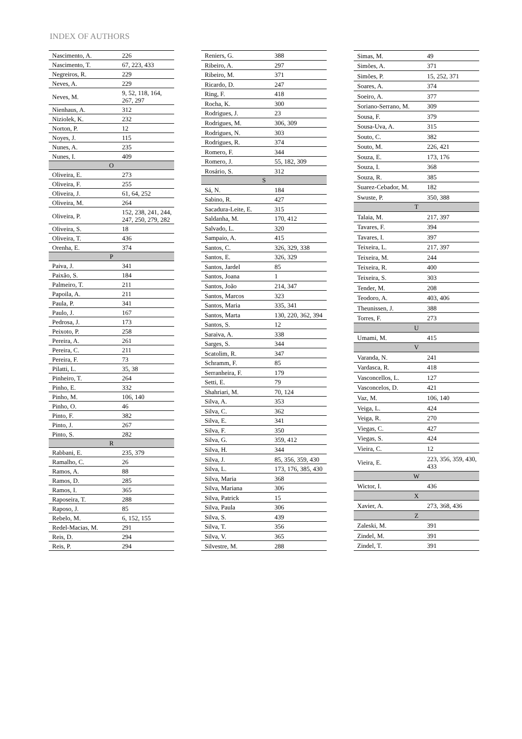INDEX OF AUTHORS
| Nascimento, A. | 226 |
| Nascimento, T. | 67, 223, 433 |
| Negreiros, R. | 229 |
| Neves, A. | 229 |
| Neves, M. | 9, 52, 118, 164, 267, 297 |
| Nienhaus, A. | 312 |
| Niziolek, K. | 232 |
| Norton, P. | 12 |
| Noyes, J. | 115 |
| Nunes, A. | 235 |
| Nunes, I. | 409 |
| O | |
| Oliveira, E. | 273 |
| Oliveira, F. | 255 |
| Oliveira, J. | 61, 64, 252 |
| Oliveira, M. | 264 |
| Oliveira, P. | 152, 238, 241, 244, 247, 250, 279, 282 |
| Oliveira, S. | 18 |
| Oliveira, T. | 436 |
| Orenha, E. | 374 |
| P | |
| Paiva, J. | 341 |
| Paixão, S. | 184 |
| Palmeiro, T. | 211 |
| Papoila, A. | 211 |
| Paula, P. | 341 |
| Paulo, J. | 167 |
| Pedrosa, J. | 173 |
| Peixoto, P. | 258 |
| Pereira, A. | 261 |
| Pereira, C. | 211 |
| Pereira, F. | 73 |
| Pilatti, L. | 35, 38 |
| Pinheiro, T. | 264 |
| Pinho, E. | 332 |
| Pinho, M. | 106, 140 |
| Pinho, O. | 46 |
| Pinto, F. | 382 |
| Pinto, J. | 267 |
| Pinto, S. | 282 |
| R | |
| Rabbani, E. | 235, 379 |
| Ramalho, C. | 26 |
| Ramos, A. | 88 |
| Ramos, D. | 285 |
| Ramos, I. | 365 |
| Raposeira, T. | 288 |
| Raposo, J. | 85 |
| Rebelo, M. | 6, 152, 155 |
| Redel-Macias, M. | 291 |
| Reis, D. | 294 |
| Reis, P. | 294 |
| Reniers, G. | 388 |
| Ribeiro, A. | 297 |
| Ribeiro, M. | 371 |
| Ricardo, D. | 247 |
| Ring, F. | 418 |
| Rocha, K. | 300 |
| Rodrigues, J. | 23 |
| Rodrigues, M. | 306, 309 |
| Rodrigues, N. | 303 |
| Rodrigues, R. | 374 |
| Romero, F. | 344 |
| Romero, J. | 55, 182, 309 |
| Rosário, S. | 312 |
| S | |
| Sá, N. | 184 |
| Sabino, R. | 427 |
| Sacadura-Leite, E. | 315 |
| Saldanha, M. | 170, 412 |
| Salvado, L. | 320 |
| Sampaio, A. | 415 |
| Santos, C. | 326, 329, 338 |
| Santos, E. | 326, 329 |
| Santos, Jardel | 85 |
| Santos, Joana | 1 |
| Santos, João | 214, 347 |
| Santos, Marcos | 323 |
| Santos, Maria | 335, 341 |
| Santos, Marta | 130, 220, 362, 394 |
| Santos, S. | 12 |
| Saraiva, A. | 338 |
| Sarges, S. | 344 |
| Scatolim, R. | 347 |
| Schramm, F. | 85 |
| Serranheira, F. | 179 |
| Setti, E. | 79 |
| Shahriari, M. | 70, 124 |
| Silva, A. | 353 |
| Silva, C. | 362 |
| Silva, E. | 341 |
| Silva, F. | 350 |
| Silva, G. | 359, 412 |
| Silva, H. | 344 |
| Silva, J. | 85, 356, 359, 430 |
| Silva, L. | 173, 176, 385, 430 |
| Silva, Maria | 368 |
| Silva, Mariana | 306 |
| Silva, Patrick | 15 |
| Silva, Paula | 306 |
| Silva, S. | 439 |
| Silva, T. | 356 |
| Silva, V. | 365 |
| Silvestre, M. | 288 |
| Simas, M. | 49 |
| Simões, A. | 371 |
| Simões, P. | 15, 252, 371 |
| Soares, A. | 374 |
| Soeiro, A. | 377 |
| Soriano-Serrano, M. | 309 |
| Sousa, F. | 379 |
| Sousa-Uva, A. | 315 |
| Souto, C. | 382 |
| Souto, M. | 226, 421 |
| Souza, E. | 173, 176 |
| Souza, I. | 368 |
| Souza, R. | 385 |
| Suarez-Cebador, M. | 182 |
| Swuste, P. | 350, 388 |
| T | |
| Talaia, M. | 217, 397 |
| Tavares, F. | 394 |
| Tavares, I. | 397 |
| Teixeira, L. | 217, 397 |
| Teixeira, M. | 244 |
| Teixeira, R. | 400 |
| Teixeira, S. | 303 |
| Tender, M. | 208 |
| Teodoro, A. | 403, 406 |
| Theunissen, J. | 388 |
| Torres, F. | 273 |
| U | |
| Umami, M. | 415 |
| V | |
| Varanda, N. | 241 |
| Vardasca, R. | 418 |
| Vasconcellos, L. | 127 |
| Vasconcelos, D. | 421 |
| Vaz, M. | 106, 140 |
| Veiga, L. | 424 |
| Veiga, R. | 270 |
| Viegas, C. | 427 |
| Viegas, S. | 424 |
| Vieira, C. | 12 |
| Vieira, E. | 223, 356, 359, 430, 433 |
| W | |
| Wictor, I. | 436 |
| X | |
| Xavier, A. | 273, 368, 436 |
| Z | |
| Zaleski, M. | 391 |
| Zindel, M. | 391 |
| Zindel, T. | 391 |